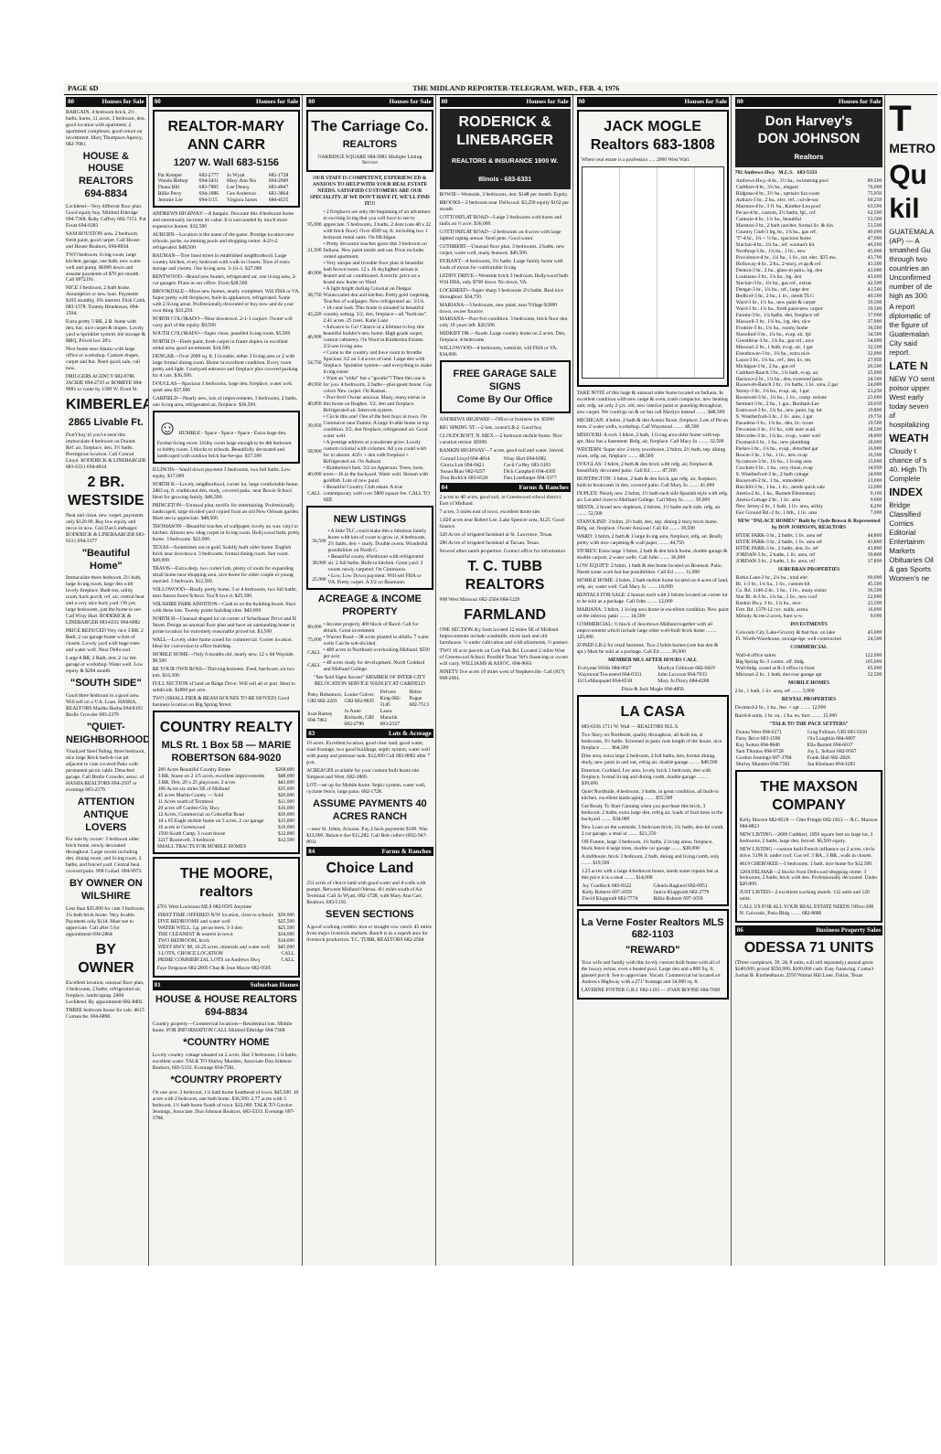PAGE 6D THE MIDLAND REPORTER-TELEGRAM, WED., FEB. 4, 1976
80 Houses for Sale
BARGAIN. 4 bedroom brick, 2½ baths, barns, 11 acres, 3 bedroom, den, good location with apartment. 2 apartment complexes, good return on investment. Mary Thompson Agency, 682-7681.
HOUSE & HOUSE REALTORS
694-8834
Lockheed—Very different floor plan. Good equity buy. Mildred Ethridge 694-7368. Ruby Caffrey 682-7151. Pat Foust 694-0283
SAM HOUSTON area. 2 bedroom, fresh paint, good carpet. Call House and House Realtors, 694-8834.
TWO bedroom, living room, large kitchen, garage, one bath, new water well and pump. $6000 down and assume payments of $79 per month. Call 6972191.
NICE 3 bedroom, 2 bath home. Assumption or new loan. Payments $105 monthly. 6% interest. Dick Cobb, 683-1578. Tommy Henderson, 694-1504.
Extra pretty 3 BR, 2 B. home with den, bar, nice carpet & drapes. Lovely yard w/sprinkler system, tile storage & BBQ. Priced low 20's.
Nice home near Alamo with large office or workshop. Custom drapes, carpet and hut. Need quick sale, call now.
DRIGGERS AGENCY 682-9786 JACKIE 694-2710 or BOBBYE 694-9981 or come by 1300 W. Front St.
KIMBERLEA
2865 Livable Ft.
Don't buy til you've seen this immaculate 4 bedroom on Durant. Ref. air, fireplace, den, 3½ baths. Prestigious location. Call Conrad Lloyd. RODERICK & LINEBARGER 683-6331 694-4814
2 BR. WESTSIDE
Neat and clean, new carpet, payments only $120.00. Buy low equity and move in now. Call Dan Linebarger. RODERICK & LINEBAARGER 683-6331 694-3377
"Beautiful Home"
Immaculate three bedroom, 2½ bath, large living room, large den with lovely fireplace. Built-ins, utility room, back porch, ref. air, central heat and a very nice back yard. Oh yes, large bedrooms, just the home to see. Call Wray Hart. RODERICK & LINEBARGER 683-6331 694-6082
PRICE REDUCED Very nice 3 BR, 2 Bath, 2 car garage home w/lots of closets. Lovely yard with huge trees and water well. Near Dellwood.
Large 4 BR, 2 Bath, den, 2 car det. garage or workshop. Water well. Low equity & $204 month.
"SOUTH SIDE"
Good three bedroom in a good area. Will sell on a V.A. Loan. HASHA, REALTORS Martha Hasha 694-8193 Birdie Crowder 683-2379
"QUIET-NEIGHBORHOOD"
Vinalized Steel Siding, three bedroom, nice large Brick barb-b-cue pit adjacent to vine covered Patio with permanent picnic table. Detached garage. Call Birdie Crowder, assoc. of HASHA REALTORS 694-2507 or evenings 683-2379.
ATTENTION ANTIQUE LOVERS
For sale by owner: 3 bedroom older brick home, newly decorated throughout. Large rooms including den, dining room, and living room. 2 baths, and fenced yard. Central heat, covered patio. 909 Goliad. 694-9973.
BY OWNER ON WILSHIRE
Less than $35,000 for cute 3 bedroom, 1¾ bath brick home. Very livable. Payments only $114. Must see to appreciate. Call after 5 for appointment 694-2864
BY OWNER
Excellent location, unusual floor plan, 3 bedrooms, 2 baths, refrigerated air, fireplace, landscaping. 2404 Lockheed. By appointment 682-8402.
THREE bedroom house for sale. 4615 Comanche. 694-6898.
80 Houses for Sale
REALTOR-MARY ANN CARR
1207 W. Wall 683-5156
| Pat Kemper | 682-2777 | Jo Wyatt | 682-1728 |
| Wanda Bishop | 694-3431 | Mary Ann Nix | 694-2949 |
| Diana Hill | 683-7805 | Lee Denny | 683-4947 |
| Billie Perry | 694-1886 | Gee Anderson | 683-3864 |
| Jemmie Lee | 694-3/15 | Virginia James | 684-4535 |
ANDREWS HIGHWAY—A bargain. Decorate this 4 bedroom home and enormously increase its value. It is surrounded by much more expensive homes. $32,500
AUBURN—Location is the name of the game. Prestige location near schools, parks, swimming pools and shopping center. 4-2½-2 refrigerated. $48,500
BAUMAN—Tree lined street in established neighborhood. Large country kitchen, every bedroom with walk-in closets. Tons of extra storage and closets. One living area. 3-1¾-1. $27,000
BENTWOOD—Brand new homes, refrigerated air, one living area, 2-car garages. Plans in our office. From $28,500.
BROOKDALE—More new homes, nearly completed. Will FHA or VA. Super pretty with fireplaces, built-in appliances, refrigerated. Some with 2 living areas. Professionally decorated or buy now and do your own thing. $33,250.
NORTH COLORADO—Near downtown. 2-1-1 carport. Owner will carry part of the equity. $9,500
SOUTH COLORADO—Super clean, panelled living room. $5,500
NORTH D—Fresh paint, fresh carpet in frame duplex in excellent rental area, good investment. $14,500.
DENGAR—Over 2000 sq. ft. I liveable, either 3 living area or 2 with large formal dining room. Home in excellent condition. Every room pretty and light. Courtyard entrance and fireplace plus covered parking for 4 cars. $36,500.
DOUGLAS—Spacious 3 bedrooms, large den, fireplace, water well, quiet area $37,000
GARFIELD—Nearly new, lots of improvements, 3 bedrooms, 2 baths, one living area, refrigerated air, fireplace. $36,500.
☺ HUMBLE - Space - Space - Space - Extra large den. Formal living room. Utility room large enough to be 4th bedroom or hobby room. 3 blocks to schools. Beautifully decorated and landscaped with outdoor brick bar-be-que. $37,500
ILLINOIS—Small down payment 3 bedrooms, two full baths. Low equity. $17,000
NORTH K—Lovely neighborhood, corner lot, large comfortable home. 2463 sq. ft. traditional den, study, covered patio, near Bowie School. Ideal for growing family. $46,500.
PRINCETON—Unusual plan, terrific for entertaining. Professionally landscaped, large divided yard copied from an old New Orleans garden. Must see to appreciate. $48,500.
THOMASON—Beautiful touches of wallpaper, lovely no wax vinyl in kitchen. Almost new shag carpet in living room. Hollywood bath, pretty home. 3 bedrooms. $23,000.
TEXAS—Sometimes out in gold. Solidly built older home. English brick near downtown. 3 bedrooms, formal dining room. Sun room. $30,000.
TRAVIS—Extra deep, two corner lots, plenty of room for expanding small home near shopping area, nice home for older couple or young married. 3 bedroom. $12,500.
WILLOWOOD—Really pretty home, 3 or 4 bedrooms, two full baths, near Anson Jones School. You'll love it. $25,500.
WILSHIRE PARK ADDITION—Cash in on the building boom. Start with these lots. Twenty prime building sites. $43,000
NORTH H—Unusual shaped lot on corner of Scharbauer Drive and H Street. Design an unusual floor plan and have an outstanding home in prime location for extremely reasonable priced lot. $3,500
WALL—Lovely older home zoned for commercial. Corner location. Ideal for conversion to office building.
MOBILE HOME—Only 6 months old, nearly new, 12 x 64 Wayside. $9,500
BE YOUR OWN BOSS—Thriving business. Feed, hardware, on two lots. $16,300.
FULL SECTION of land on Ridge Drive. Will sell all or part. Ideal to subdivide. $1800 per acre.
TWO (SMALL PIER & BEAM HOUSES TO BE MOVED) Good business location on Big Spring Street.
COUNTRY REALTY
MLS Rt. 1 Box 58 — MARIE ROBERTSON 684-9020
| 200 Acres Beautiful Country Estate | $268,000 |
| 3 BR, house on 2 1/5 acres, excellent improvements | $48,000 |
| 3 BR, Den, 20 x 25 playroom, 2 acres | $43,000 |
| 106 Acres six miles SE of Midland | $35,000 |
| 45 acres Martin County — Sold | $20,000 |
| 11 Acres south of Terminal | $11,000 |
| 20 acres off Garden City Hwy | $16,000 |
| 12 Acres, Commercial on Cottonflat Road | $30,000 |
| 14 x 65 Eagle mobile home on 3 acres, 2 car garage | $15,000 |
| 10 acres in Greenwood | $10,000 |
| 1500 South Camp, 3 room house | $12,000 |
| 3217 Roosevelt, 3 bedroom | $12,500 |
SMALL TRACTS FOR MOBILE HOMES
THE MOORE, realtors
2701 West Louisiana MLS 682-0505 Anytime
| FIRST TIME OFFERED N/W location, close to schools | $39,900 |
| FIVE BEDROOMS and water well | $25,500 |
| WATER WELL, Lg. pecan trees, 3-3 den | $25,500 |
| THE CLEANEST & neatest in town | $34,000 |
| TWO BEDROOM, brick | $14,000 |
| WEST HWY. 80, 16.25 acres, minerals and water well | $45,000 |
| 3 LOTS, CHOICE LOCATION | CALL |
| PRIME COMMERCIAL LOTS on Andrews Hwy | CALL |
Faye Ferguson 682-2805 Chas & Jean Moore 682-0505
81 Suburban Homes
HOUSE & HOUSE REALTORS 694-8834
Country property—Commercial locations—Residential lots. Mobile home. FOR INFORMATION CALL Mildred Ethridge 694-7368
*COUNTRY HOME
Lovely country cottage situated on 2 acres. Has 3 bedrooms, 1¾ baths, excellent water. TALK TO Shirley Munden, Associate Don Johnson Realtors, 683-5333. Evenings 694-7581.
*COUNTRY PROPERTY
On one acre. 3 bedroom, 1¾ bath home Southeast of town. $45,500. 10 acres with 2 bedroom, one bath home. $36,500. 2.77 acres with 3 bedroom, 1½ bath home South of town. $22,000. TALK TO Gordon Jennings, Associate, Don Johnson Realtors, 683-5333. Evenings 697-3784.
80 Houses for Sale
The Carriage Co.
REALTORS
OAKRIDGE SQUARE 684-5881 Multiple Listing Service
OUR STAFF IS COMPETENT, EXPERIENCED & ANXIOUS TO HELP WITH YOUR REAL ESTATE NEEDS. SATISFIED CUSTOMERS ARE OUR SPECIALITY. IF WE DON'T HAVE IT, WE'LL FIND IT!!!
| 95,000 | • 2 fireplaces are only the beginning of an adventure in exciting living that you will have to see to appreciate. 5 bedrooms, 3 baths, 2 dens (one 40 x 22 with brick floor). Over 4500 sq. ft. including two 1 bedroom rental units. On Michigan. |
| 21,500 | • Pretty decorator touches grace this 3 bedroom on Indiana. New paint inside and out. Price includes rented apartment. |
| 49,900 | • Very unique and liveable floor plan in beautiful lush brown tones. 12 x 16 skylighted atrium is heated and air conditioned. A terrific price on a brand new home on Ward. |
| 38,750 | • A light bright darling Colonial on Dengar. Wainscoated den and kitchen. Pretty gold carpeting. Touches of wallpaper. New refrigerated air. 3/1¾. |
| 43,220 | • 14 carat look. This home is situated in beautiful country setting. 3/2, den, fireplace—all "built-ins". 2.41 acres. 25 trees. Katie Lane. |
| 46,900 | • Advance to Go! Chance in a lifetime to buy this beautiful builder's new home. High grade carpet, custom cabinetry. On Ward in Kimberlea Estates. 3/2-one living area. |
| 54,750 | • Come to the country and have room to breathe. Spacious 3/2 on 3.4 acres of land. Large den with fireplace. Sprinkler system—and everything to make living easier |
| 49,950 | • Want an "oldie" but a "goodie"? Then this one is for you. 4 bedrooms, 2 baths—plus guest house. Gay colors New carpet. On Kansas. |
| 40,850 | • Purr-fect! Owner anxious. Many, many extras in this home on Hughes. 3/2, den and fireplace. Refrigerated air. Intercom system. |
| 39,950 | • Circle this one! One of the best buys in town. On Cimmaron near Fannin. A large livable home in top condition. 3/2, den fireplace, refrigerated air. Good water well. |
| 58,900 | • A prestige address at a moderate price. Lovely custom colonial with columns. All you could wish for in ahome. 4/2½ + den with fireplace + Refrigerated air. On Auburn |
| 40,000 | • Kimberlea's best. 3/2 on Apperson. Trees, trees, trees—16 in the backyard. Water well. Stream with goldfish. Lots of new paint. |
| CALL | • Beautiful Country Club estate. A true contemporary with over 5800 square fee. CALL TO SEE |
NEW LISTINGS
| 56,500 | • A little TLC could make this a fabulous family home with lots of room to grow in. 4 bedrooms, 2½ baths, den + study. Double ovens. Wonderful possibilities on North C. |
| 38,000 | • Beautiful roomy 4 bedroom with refrigerated air. 2 full baths. Built-in kitchen. Great yard. 3 rooms newly carpeted. On Cimmaron. |
| 25,900 | • Low, Low Down payment. Will sell FHA or VA. Pretty carpet. A 3/2 on Baumann. |
ACREAGE & INCOME PROPERTY
| 80,000 | • Income property 400 block of Baird. Call for details. Great investment |
| 75,000 | • Warren Road—38 acres planted in alfalfa. 7 water wells Can be sub-divided. |
| CALL | • 400 acres in Northeast overlooking Midland. $550 per acre |
| CALL | • 40 acres ready for development. North Goddard and Midland College. |
"See Sold Signs Sooner" MEMBER OF INTER-CITY RELOCATION SERVICE WADLEY AT GARFIELD
| Patsy Bohannon, GRI 682-2203 | Louise Culver, GRI 682-9835 | Delores King 682-3145 | Helen Pogue 682-7513 |
| Joan Ramey 694-7461 | Jo Anne Richards, GRI 682-2786 | Laura Manulik 683-2327 | |
83 Lots & Acreage
10 acres. Excellent location, good clear land, good water, road frontage, two good buildings, septic system, water well with pump and pressure tank. $12,000 Call 683-8082 after 7 p.m.
ACREAGES available for your custom built home site. Simpson and West. 682-3869.
LOT—set up for Mobile home. Septic system, water well, cyclone fence, large patio. 682-1728.
ASSUME PAYMENTS 40 ACRES RANCH
—near St. Johns, Arizona. Pay 2 back payments $109. Was $13,000. Balance due $11,282. Call Bob collect (602) 947-8011
84 Farms & Ranches
Choice Land
231 acres of choice land with good water and 4 wells with pumps. Between Midland Odessa. 4½ miles south of Air Terminal. Call Jo Wyatt, 682-1728, with Mary Ann Carr, Realtors, 683-5156.
SEVEN SECTIONS
A good working combin. tion or straight cow ranch. 45 miles from major livestock markets. Ranch is in a superb area for livestock production. T.C. TUBB, REALTORS 682-2504
80 Houses for Sale
RODERICK & LINEBARGER
REALTORS & INSURANCE 1900 W. Illinois - 683-6331
BOWIE—Westside, 3 bedrooms, den. $148 per month. Equity.
BROOKS—2 bedroom near Dellwood. $3,250 equity $102 per month.
COTTONFLAT ROAD—Large 3 bedrooms with barns and stalls on ½ acre. $36,000.
COTTONFLAT ROAD—2 bedrooms on 4 acres with large lighted roping arenas. Steel pens. Good water.
CUTHBERT—Unusual floor plan, 3 bedrooms, 2 baths, new carpet, water well, many features. $49,500.
DURANT—4 bedrooms, 3¼ baths. Large family home with loads of extras for comfortable living
LEDDY DRIVE—Westside brick 3 bedroom, Hollywood bath. Will FHA, only $700 down. No down, VA.
LOCKHEED—Super sharp 3 bedrooms 2¼ baths. Real nice throughout. $34,750.
MARIANA—3 bedrooms, new paint, near Village $3000 down, owner finance.
MARIANA—Purr-fect condition. 3 bedrooms, brick floor den, only 19 years left. $20,500.
MIDKIFF DR.—South. Large country home on 2 acres. Den, fireplace, 4 bedrooms.
WILLOWOOD—4 bedrooms, westside, will FHA or VA. $34,000.
FREE GARAGE SALE SIGNS
Come By Our Office
ANDREWS HIGHWAY—Office or business lot. $5000
BIG SPRING ST.—2 lots, zoned LR-2. Good buy
CLOUDCROFT, N. MEX.—2 bedroom mobile home. Nice vacation retreat. $5000.
RANKIN HIGHWAY—7 acres, good soil and water, fenced.
| Conrad Lloyd 694-4814 | Wray Hart 694-6082 |
| Gloria Lott 694-0421 | Cecil Coffey 683-3193 |
| Susan Blair 682-9257 | Dick Campbell 694-4305 |
| Don Rodrick 683-6520 | Dan Linebarger 694-3377 |
84 Farms & Ranches
2 acres to 40 acres, good soil, in Greenwood school district. East of Midland.
7 acres, 3 miles east of town, excellent home site.
1,020 acres near Robert Lee. Lake Spencer area, $125. Good finance.
320 Acres of irrigated farmland at St. Lawrence, Texas.
286 Acres of irrigated farmland at Tarzan, Texas.
Several other ranch properties. Contact office for information
T. C. TUBB REALTORS
908 West Missouri 682-2504 684-5229
FARMLAND
ONE SECTION dry farm located 12 miles SE of Midland. Improvements include windmills, stock tank and old farmhouse. ½ under cultivation and with allotments, ½ pasture.
TWO 16 acre parcels on Cole Park Rd. Located 2 miles West of Greenwood School. Possible Texas Vet's financing or owner will carry. WILLIAMS & ASSOC. 694-9663
NINETY five acres 10 miles west of Stephenville. Call (817) 968-2061.
80 Houses for Sale
JACK MOGLE Realtors 683-1808
Where real estate is a profession ..... 2000 West Wall.
TAKE NOTE of this large & unusual older home located on Indiana. In excellent condition with new range & oven, trash compactor, new heating unit, refg. air only 2 yrs. old, new interior paint or paneling throughout, new carpet. We could go on & on but call Marilyn instead ........ $48,500
MICHIGAN: 4 bdrm, 2 bath & den Austin Stone, fireplace, Lots of Pecan trees, 2 water wells, workshop. Call Waymond ........ 40,500
MISSOURI: A rock 3 bdrm, 2 bath, 1 living area older home with sep. apt. Also has a basement. Refg. air, fireplace. Call Mary Jo ........ 32,500
WESTERN: Super nice 2 story townhouse, 2 bdrm, 2½ bath, sep. dining room, refg. air, fireplace ........ 48,500
DOUGLAS: 3 bdrm, 2 bath & den brick with refg. air, fireplace & beautifully decorated patio. Call Ed ........ 47,500
HUNTINGTON: 3 bdrm, 2 bath & den brick, gas refg. air, fireplace, built-in bookcases in den, covered patio. Call Mary Jo ........ 41,000
DUPLEX: Nearly new 2 bdrm, 1½ bath each side Spanish style with refg. air. Located close to Midland College. Call Mary Jo ........ 50,000
SIESTA: 2 brand new duplexes, 2 bdrms, 1½ baths each side, refg. air ........ 52,500
STANOLIND: 3 bdrm, 2½ bath, den, sep. dining 2 story brick home. Refg. air, fireplace. Owner Anxious! Call Ed ........ 39,500
WARD: 3 bdrm, 2 bath & 1 large living area, fireplace, refg. air. Really pretty with nice carpeting & wall paper ........ 44,750
STOREY: Extra large 3 bdrm, 2 bath & den brick home, double garage & double carport, 2 water wells. Call John ........ 36,000
LOW EQUITY: 2 bdrm, 1 bath & den home located on Brunson. Patio. Needs some work but has possibilities. Call Ed ........ 11,000
MOBILE HOME: 2 bdrm, 2 bath mobile home located on 4 acres of land, refg. air, water well. Call Mary Jo ........ 16,000
RENTALS FOR SALE: 2 houses each with 2 bdrms located on corner lot to be sold as a package. Call John ........ 12,000
MARIANA: 3 bdrm, 1 living area home in excellent condition. New paint on the interior, patio ........ 14,500
COMMERCIAL: ½ block of downtown Midland together with all improvements which include large older well-built brick home ........ 125,000
ZONED LR-2 for retail business. Two 2 bdrm homes (one has den & apt.) Must be sold as a package. Call Ed ........ 30,000
MEMBER MLS AFTER HOURS CALL
| Evelynne Willis 684-9027 | Marilyn Gillmore 682-0419 |
| Waymond Townsend 694-0331 | John Luccous 694-7033 |
| Ed LeMarquand 694-6518 | Mary Jo Drury 684-4268 |
Dixie & Jack Mogle 694-4856
LA CASA
683-6336 1711 W. Wall — REALTORS M.L.S.
Two Story on Northside, quality throughout, all built-ins, 4 bedrooms, 3½ baths. Screened in patio runs length of the house, nice fireplace ........ $64,500
Elite area, extra large 2 bedroom, 2 full baths, den, formal dining, study, new paint in and out, refrig air, double garage ........ $49,500
Emerson, Goddard, Lee area, lovely brick 3 bedroom, den with fireplace, formal living and dining comb, double garage ........ $39,690
Quiet Northside, 4 bedroom, 3 baths, in great condition, all built-in kitchen, excellent landscaping ........ $55,500
Get Ready To Start Canning when you purchase this brick, 3 bedroom, 2 baths, extra large den, refrig air, loads of fruit trees in the backyard ........ $34,000
New Loan on the westside, 3 bedroom brick, 1¾ baths, den-kit comb, 2 car garage, a steal at ........ $21,350
ON Fannin, large 3 bedroom, 1¾ baths, 2 living areas, fireplace, block fence 4 large trees, double car garage ........ $38,000
A dollhouse, brick 3 bedroom, 2 bath, dining and living comb, only ........ $19,500
1.25 acres with a large 4 bedroom house, needs some repairs but at this price it is a steal ........ $14,000
| Joy Craddock 683-8122 | Glenda Ragland 682-0951 |
| Kelly Roberts 697-1059 | Janice Klapproth 682-2779 |
| David Klapproth 682-7774 | Billie Roberts 697-1059 |
La Verne Foster Realtors MLS 682-1103
"REWARD"
Your wife and family with this lovely custom built home with all of the luxury extras, even a heated pool. Large den and a 800 Sq. ft. glassed porch. See to appreciate. Vacant. Commercial lot located on Andrews Highway with a 271' frontage and 34,000 sq. ft.
LAVERNE FOSTER G.R.I. 682-1103 — JOAN BOONE 684-7600
80 Houses for Sale
Don Harvey's
DON JOHNSON
Realtors
702 Andrews Hwy M.L.S. 683-5333
| Andrews Hwy.-4 br., 3½ ba., swimming pool | 89,500 |
| Cuthbert-4 br., 3¾ ba., elegant | 76,000 |
| Ridgmar-4 br., 3½ ba., upstairs fun room | 75,950 |
| Auburn-3 br., 2 ba., elec. ref., cul-de-sac | 60,250 |
| Marmon-4 br., 3 fl. ba., Kimber-Lea pool | 63,500 |
| Pecan-4 br., custom, 2½ baths, fpl., ref. | 62,500 |
| Camarie-4 br., 1¾ ba., beautiful | 53,500 |
| Marmon-3 br., 2 bath rancher, formal liv. & din. | 53,500 |
| Country Club-3 lrg. br., 1¾ ba., gas ref. | 49,000 |
| "I"-4 br., 1¾ + ½ ba., spacious home | 47,000 |
| Sinclair-4 br., 1¾ ba., ref. woman's kit | 46,500 |
| Northrup-3 br., 1¾ ba., 1 liv., new | 45,900 |
| Providence-4 br., 1¾ ba., 1 liv., tot. elec. $35 mo. | 43,700 |
| Holloway-4 br., 2 ba., 2-story, evap & ref. | 43,500 |
| Denton-3 br., 2 ba., glass-in patio, lrg. den | 43,000 |
| Louisiana-3 br., 1¾ ba., lrg. den | 43,000 |
| Sinclair-3 br., 1¾ ba., gas ref., extras | 42,500 |
| Dengar-3 br., 1¾ ba., ref., large den | 41,500 |
| Bedford-3 br., 2 ba., 1 liv., needs TLC | 40,500 |
| Ward-3 br., 1½ ba., new paint & carpet | 39,500 |
| Ward-3 br., 1¾ ba., fresh paint-new carpet | 39,500 |
| Fannin-3 br., 1¾ baths, den, fireplace ref | 37,900 |
| Maxwell-3 br., 1¾ ba., lrg. den, nice | 37,900 |
| Frontier-3 br., 1¾ ba., roomy home | 36,500 |
| Stanolind-3 br., 1¾ ba., evap. air, fpl | 34,500 |
| Greenbriar-3 br., 1¾ ba., gas ref., nice | 34,000 |
| Missouri-2 br., 1 bath, evap. air, 1 gar | 32,500 |
| Eisenhower-3 br., 1¾ ba., extra nice | 32,000 |
| Laura-3 br., 1¾ ba., ref., den, liv. rm. | 27,950 |
| Michigan-3 br., 2 ba., gas ref | 26,500 |
| Cuthbert-Ranch 3 br., 1¾ bath, evap. air | 25,000 |
| Harlowe-2 br., 1¾ ba., den, screened patio | 24,500 |
| Roosevelt-Ranch 3 br., 1¾ baths, 1 liv. area, 2 gar | 24,000 |
| Storey-3 br., 1¾ ba., evap. air, 1 gar | 23,250 |
| Roosevelt-3 br., 1¾ ba., 1 liv., comp. redone | 23,000 |
| Sentinel-3 br., 2 ba., 1 gar., Bonham-Lee | 20,650 |
| Eastwood-3 br., 1¾ ba., new paint, lrg. kit | 19,800 |
| S. Weatherford-3 br., 1 liv. area, 1 gar | 19,750 |
| Pasadena-3 br., 1¾ ba., den, liv. room | 19,500 |
| Devonian-3 br., 1½ ba., side note avail. | 18,500 |
| Mercedes-3 br., 1¾ ba., evap., water well | 18,800 |
| Dormard-3 br., 1 ba., new plumbing | 18,000 |
| Parker-3 br., 1¾ ba., evap., detached gar | 16,900 |
| Bowie-3 br., 1 ba., 1 liv., new evap | 16,500 |
| Sycamore-3 br., 1¾ ba., 1 living area | 15,000 |
| Crockett-3 br., 1 ba., very clean, evap | 14,950 |
| S. Weatherford-3 br., 2 bath cottage | 14,000 |
| Roosevelt-2 br., 1 ba., remodeled | 13,000 |
| Burchill-3 br., 1 ba., 1 liv., needs quick sale | 12,000 |
| Anetia-2 br., 1 ba., Burnett Elementary | 9,100 |
| Anetia-Cottage 2 br., 1 liv. area | 9,000 |
| New Jersey-2 br., 1 bath, 1 liv. area, utility | 8,290 |
| Fair Ground Rd.-2 br., 1 bth., 1 liv. area | 7,000 |
NEW "PALACE HOMES" Built by Clyde Brown & Represented by DON JOHNSON, REALTORS
| HYDE PARK-3 br., 2 baths, 1 liv. area ref | 44,800 |
| HYDE PARK-3 br., 2 baths, 1 liv. area ref | 43,800 |
| HYDE PARK-3 br., 2 baths, den, liv. ref | 43,800 |
| JORDAN-3 br., 2 baths, 1 liv. area, ref | 39,800 |
| JORDAN-3 br., 2 baths, 1 liv. area, ref | 37,800 |
SUBURBAN PROPERTIES
| Robin Lane-3 br., 2¾ ba., total elec | 90,000 |
| Rt. 1-3 br., 1¾ ba., 1 liv., custom blt | 45,500 |
| Co. Rd. 1140-2 br., 1 ba., 1 liv., many extras | 36,500 |
| Star Rt. A-3 br., 1¾ ba., 1 liv., new roof | 22,900 |
| Rankin Hwy. 3 br., 1¾ ba., nice | 23,500 |
| Frm. Rd. 1379-12 cov. stalls, arena | 16,000 |
| Melody Acres-2 acres, barn w-w | 9,000 |
INVESTMENTS
| Colorado City Lake-Grocery & bait bus. on lake | 45,000 |
| Ft. Worth-Warehouse, storage-lge. well constructed | 24,500 |
COMMERCIAL
| Wall-4 office suites | 122,000 |
| Big Spring St.-3 comm. off. bldg. | 105,000 |
| Wall-bldg. zoned at R-3 office in front | 65,000 |
| Missouri-2 br., 1 bath, den rear garage apt | 32,500 |
MOBILE HOMES
2 br., 1 bath, 1 liv. area, ref ........ 5,900
RENTAL PROPERTIES
Dormard-2 br., 1 ba., hse. + apt ........ 12,000
Baird-4 units, 1 br. ea., 1 ba. ea. furn ........ 15,000
"TALK TO THE PACE SETTERS"
| Donna West 694-6171 | Greg Pulliam, GRI 683-5010 |
| Patsy Brice 683-1596 | Ola Loughlin 684-6807 |
| Kay Sutton 694-8640 | Ella Barnett 694-6037 |
| Sam Thomas 694-0728 | Joy L. Seltzer 682-9567 |
| Gordon Jennings 697-3784 | Frank Hall 682-2826 |
| Shirley Munden 694-7581 | Jan Klemann 694-3283 |
THE MAXSON COMPANY
Kelly Morren 682-8518 — Chet Pringle 682-1813 — R.C. Maxson 684-8823
NEW LISTING—2600 Cuthbert, 1850 square feet on large lot, 3 bedrooms, 2 baths, large den, fenced. $6,500 equity.
NEW LISTING—custom built French influence on 2 acres, circle drive. 5196 ft. under roof. Gas ref. 3 BA., 3 BR., walk in closets.
4619 CHEROKEE—3 bedrooms, 1 bath, nice home for $12,500.
1204 DELMAR—2 blocks from Dellwood shopping center. 3 bedrooms, 2 baths, brick with den. Professionally decorated. Under $20,000.
JUST LISTED—2 excellent working motels. 112 units and 120 units.
CALL US FOR ALL YOUR REAL ESTATE NEEDS Office-308 N. Colorado, Patio Bldg ........ 682-8686
86 Business Property Sales
ODESSA 71 UNITS
(Three complexes, 39, 24, 8 units, will sell separately) annual gross $140,000, priced $550,000, $100,000 cash. Easy financing. Contact Jordan B. Kirshenbaum, 2550 Walnut Hill Lane, Dallas, Texas
T
METRO
Qu
kil
GUATEMALA (AP) — A smashed Gu through two countries an Unconfirmed number of de high as 300.
A report diplomatic of the figure of Guatemalan City said report.
LATE N
NEW YO sent poisor upper West early today seven of hospitalizing
WEATH
Cloudy t chance of s 40. High Th Complete
INDEX
Bridge Classified Comics Editorial Entertainm Markets Obituaries Oil & gas Sports Women's ne